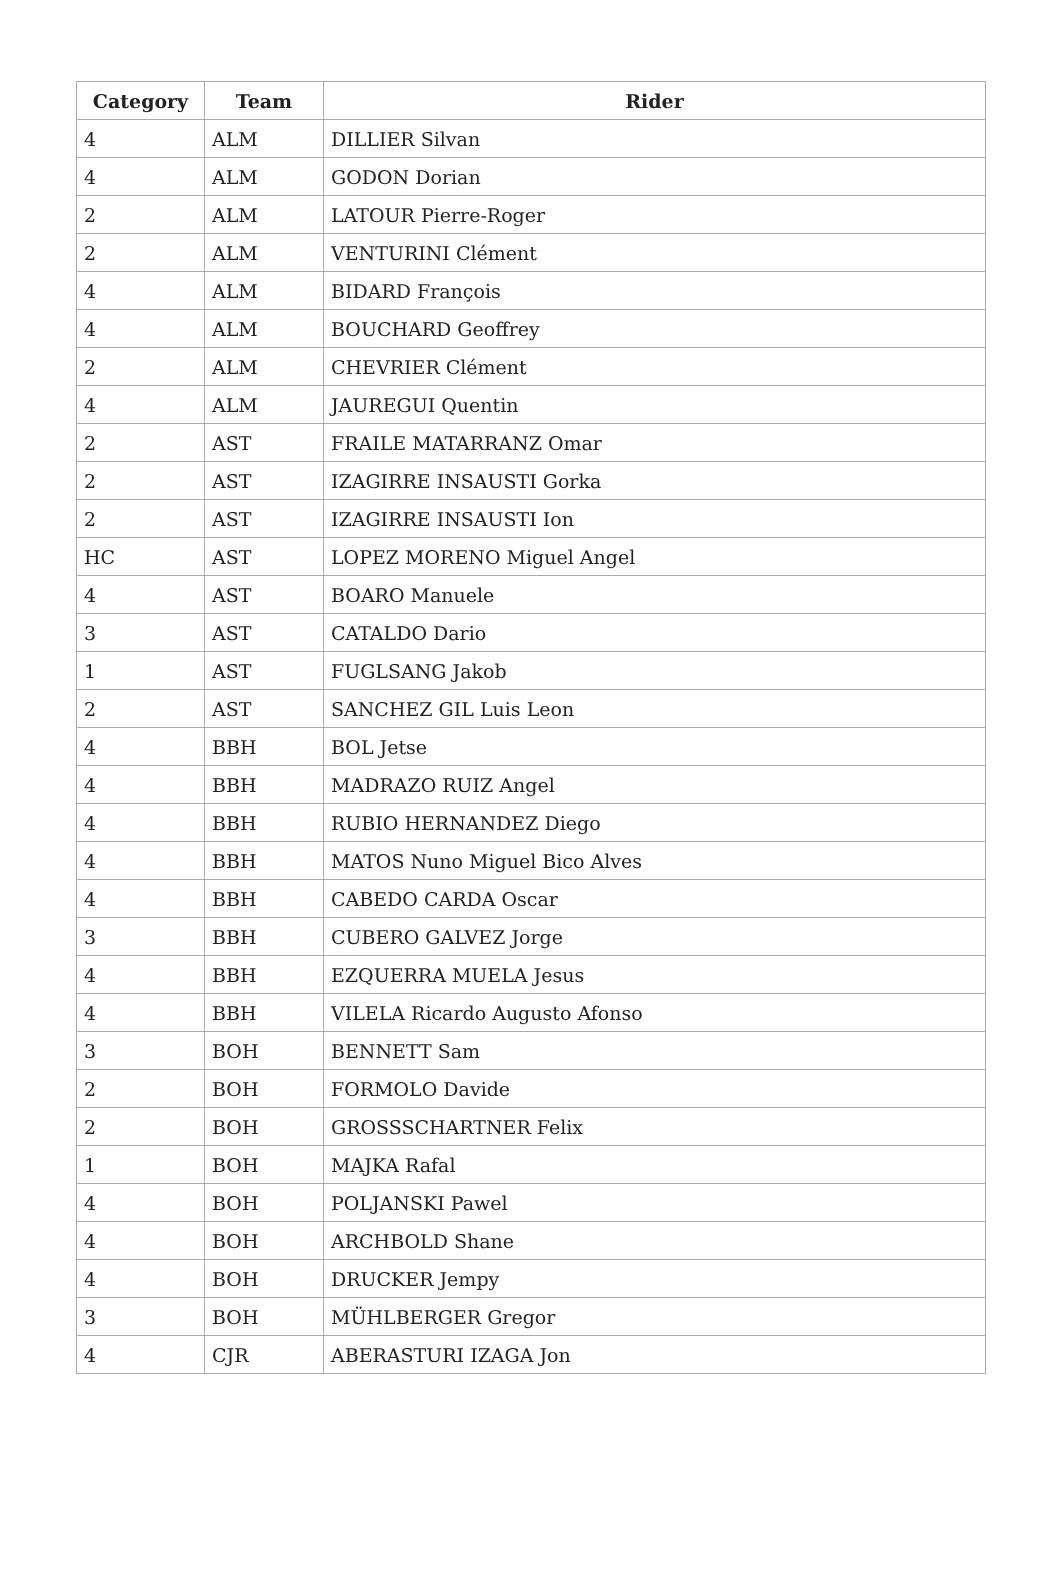| Category | Team | Rider |
| --- | --- | --- |
| 4 | ALM | DILLIER Silvan |
| 4 | ALM | GODON Dorian |
| 2 | ALM | LATOUR Pierre-Roger |
| 2 | ALM | VENTURINI Clément |
| 4 | ALM | BIDARD François |
| 4 | ALM | BOUCHARD Geoffrey |
| 2 | ALM | CHEVRIER Clément |
| 4 | ALM | JAUREGUI Quentin |
| 2 | AST | FRAILE MATARRANZ Omar |
| 2 | AST | IZAGIRRE INSAUSTI Gorka |
| 2 | AST | IZAGIRRE INSAUSTI Ion |
| HC | AST | LOPEZ MORENO Miguel Angel |
| 4 | AST | BOARO Manuele |
| 3 | AST | CATALDO Dario |
| 1 | AST | FUGLSANG Jakob |
| 2 | AST | SANCHEZ GIL Luis Leon |
| 4 | BBH | BOL Jetse |
| 4 | BBH | MADRAZO RUIZ Angel |
| 4 | BBH | RUBIO HERNANDEZ Diego |
| 4 | BBH | MATOS Nuno Miguel Bico Alves |
| 4 | BBH | CABEDO CARDA Oscar |
| 3 | BBH | CUBERO GALVEZ Jorge |
| 4 | BBH | EZQUERRA MUELA Jesus |
| 4 | BBH | VILELA Ricardo Augusto Afonso |
| 3 | BOH | BENNETT Sam |
| 2 | BOH | FORMOLO Davide |
| 2 | BOH | GROSSSCHARTNER Felix |
| 1 | BOH | MAJKA Rafal |
| 4 | BOH | POLJANSKI Pawel |
| 4 | BOH | ARCHBOLD Shane |
| 4 | BOH | DRUCKER Jempy |
| 3 | BOH | MÜHLBERGER Gregor |
| 4 | CJR | ABERASTURI IZAGA Jon |